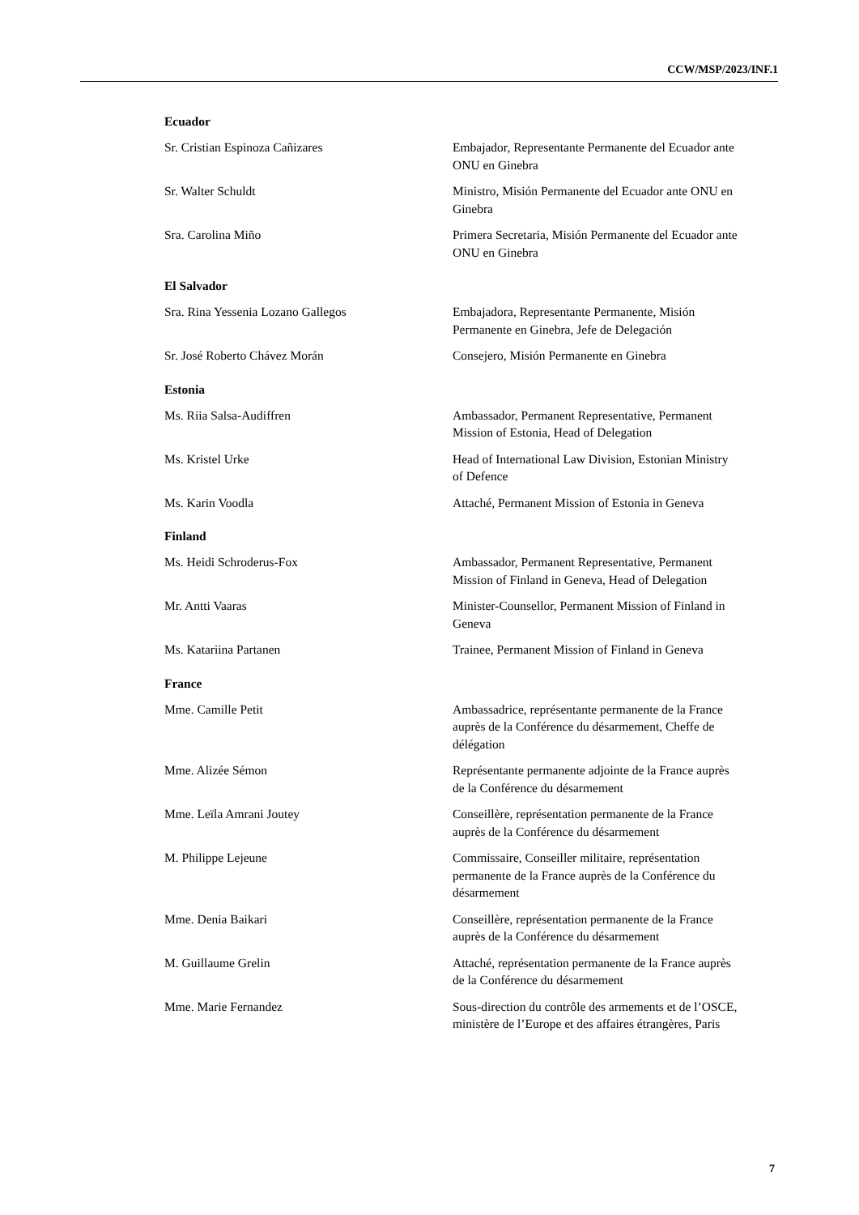CCW/MSP/2023/INF.1
Ecuador
Sr. Cristian Espinoza Cañizares Embajador, Representante Permanente del Ecuador ante ONU en Ginebra
Sr. Walter Schuldt Ministro, Misión Permanente del Ecuador ante ONU en Ginebra
Sra. Carolina Miño Primera Secretaria, Misión Permanente del Ecuador ante ONU en Ginebra
El Salvador
Sra. Rina Yessenia Lozano Gallegos Embajadora, Representante Permanente, Misión Permanente en Ginebra, Jefe de Delegación
Sr. José Roberto Chávez Morán Consejero, Misión Permanente en Ginebra
Estonia
Ms. Riia Salsa-Audiffren Ambassador, Permanent Representative, Permanent Mission of Estonia, Head of Delegation
Ms. Kristel Urke Head of International Law Division, Estonian Ministry of Defence
Ms. Karin Voodla Attaché, Permanent Mission of Estonia in Geneva
Finland
Ms. Heidi Schroderus-Fox Ambassador, Permanent Representative, Permanent Mission of Finland in Geneva, Head of Delegation
Mr. Antti Vaaras Minister-Counsellor, Permanent Mission of Finland in Geneva
Ms. Katariina Partanen Trainee, Permanent Mission of Finland in Geneva
France
Mme. Camille Petit Ambassadrice, représentante permanente de la France auprès de la Conférence du désarmement, Cheffe de délégation
Mme. Alizée Sémon Représentante permanente adjointe de la France auprès de la Conférence du désarmement
Mme. Leïla Amrani Joutey Conseillère, représentation permanente de la France auprès de la Conférence du désarmement
M. Philippe Lejeune Commissaire, Conseiller militaire, représentation permanente de la France auprès de la Conférence du désarmement
Mme. Denia Baikari Conseillère, représentation permanente de la France auprès de la Conférence du désarmement
M. Guillaume Grelin Attaché, représentation permanente de la France auprès de la Conférence du désarmement
Mme. Marie Fernandez Sous-direction du contrôle des armements et de l’OSCE, ministère de l’Europe et des affaires étrangères, Paris
7